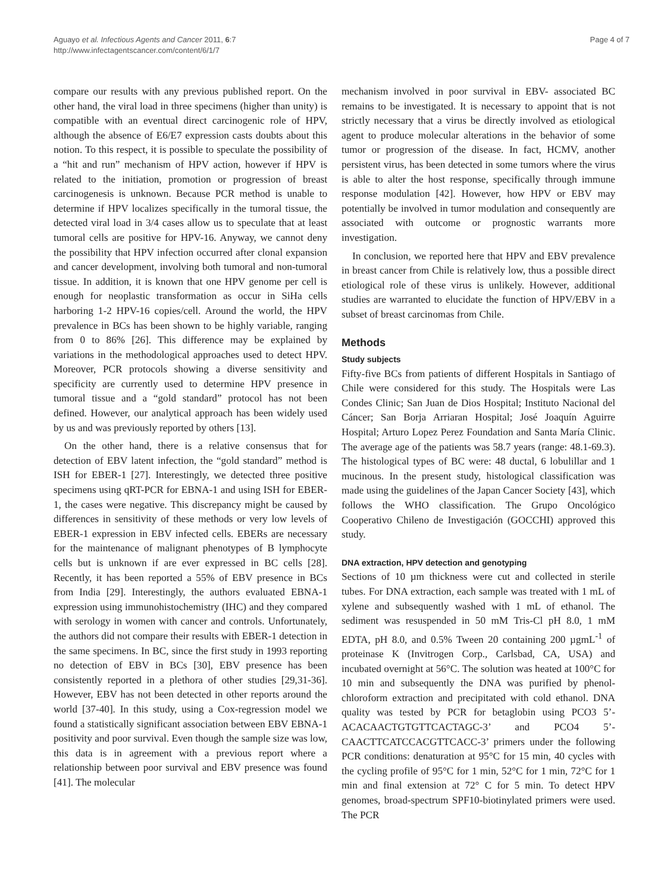Aguayo et al. Infectious Agents and Cancer 2011, 6:7
http://www.infectagentscancer.com/content/6/1/7
Page 4 of 7
compare our results with any previous published report. On the other hand, the viral load in three specimens (higher than unity) is compatible with an eventual direct carcinogenic role of HPV, although the absence of E6/E7 expression casts doubts about this notion. To this respect, it is possible to speculate the possibility of a “hit and run” mechanism of HPV action, however if HPV is related to the initiation, promotion or progression of breast carcinogenesis is unknown. Because PCR method is unable to determine if HPV localizes specifically in the tumoral tissue, the detected viral load in 3/4 cases allow us to speculate that at least tumoral cells are positive for HPV-16. Anyway, we cannot deny the possibility that HPV infection occurred after clonal expansion and cancer development, involving both tumoral and non-tumoral tissue. In addition, it is known that one HPV genome per cell is enough for neoplastic transformation as occur in SiHa cells harboring 1-2 HPV-16 copies/cell. Around the world, the HPV prevalence in BCs has been shown to be highly variable, ranging from 0 to 86% [26]. This difference may be explained by variations in the methodological approaches used to detect HPV. Moreover, PCR protocols showing a diverse sensitivity and specificity are currently used to determine HPV presence in tumoral tissue and a “gold standard” protocol has not been defined. However, our analytical approach has been widely used by us and was previously reported by others [13].
On the other hand, there is a relative consensus that for detection of EBV latent infection, the “gold standard” method is ISH for EBER-1 [27]. Interestingly, we detected three positive specimens using qRT-PCR for EBNA-1 and using ISH for EBER-1, the cases were negative. This discrepancy might be caused by differences in sensitivity of these methods or very low levels of EBER-1 expression in EBV infected cells. EBERs are necessary for the maintenance of malignant phenotypes of B lymphocyte cells but is unknown if are ever expressed in BC cells [28]. Recently, it has been reported a 55% of EBV presence in BCs from India [29]. Interestingly, the authors evaluated EBNA-1 expression using immunohistochemistry (IHC) and they compared with serology in women with cancer and controls. Unfortunately, the authors did not compare their results with EBER-1 detection in the same specimens. In BC, since the first study in 1993 reporting no detection of EBV in BCs [30], EBV presence has been consistently reported in a plethora of other studies [29,31-36]. However, EBV has not been detected in other reports around the world [37-40]. In this study, using a Cox-regression model we found a statistically significant association between EBV EBNA-1 positivity and poor survival. Even though the sample size was low, this data is in agreement with a previous report where a relationship between poor survival and EBV presence was found [41]. The molecular
mechanism involved in poor survival in EBV- associated BC remains to be investigated. It is necessary to appoint that is not strictly necessary that a virus be directly involved as etiological agent to produce molecular alterations in the behavior of some tumor or progression of the disease. In fact, HCMV, another persistent virus, has been detected in some tumors where the virus is able to alter the host response, specifically through immune response modulation [42]. However, how HPV or EBV may potentially be involved in tumor modulation and consequently are associated with outcome or prognostic warrants more investigation.
In conclusion, we reported here that HPV and EBV prevalence in breast cancer from Chile is relatively low, thus a possible direct etiological role of these virus is unlikely. However, additional studies are warranted to elucidate the function of HPV/EBV in a subset of breast carcinomas from Chile.
Methods
Study subjects
Fifty-five BCs from patients of different Hospitals in Santiago of Chile were considered for this study. The Hospitals were Las Condes Clinic; San Juan de Dios Hospital; Instituto Nacional del Cáncer; San Borja Arriaran Hospital; José Joaquín Aguirre Hospital; Arturo Lopez Perez Foundation and Santa María Clinic. The average age of the patients was 58.7 years (range: 48.1-69.3). The histological types of BC were: 48 ductal, 6 lobulillar and 1 mucinous. In the present study, histological classification was made using the guidelines of the Japan Cancer Society [43], which follows the WHO classification. The Grupo Oncológico Cooperativo Chileno de Investigación (GOCCHI) approved this study.
DNA extraction, HPV detection and genotyping
Sections of 10 µm thickness were cut and collected in sterile tubes. For DNA extraction, each sample was treated with 1 mL of xylene and subsequently washed with 1 mL of ethanol. The sediment was resuspended in 50 mM Tris-Cl pH 8.0, 1 mM EDTA, pH 8.0, and 0.5% Tween 20 containing 200 µgmL<sup>-1</sup> of proteinase K (Invitrogen Corp., Carlsbad, CA, USA) and incubated overnight at 56°C. The solution was heated at 100°C for 10 min and subsequently the DNA was purified by phenol-chloroform extraction and precipitated with cold ethanol. DNA quality was tested by PCR for betaglobin using PCO3 5’-ACACAACTGTGTTCACTAGC-3’ and PCO4 5’-CAACTTCATCCACGTTCACC-3’ primers under the following PCR conditions: denaturation at 95°C for 15 min, 40 cycles with the cycling profile of 95°C for 1 min, 52°C for 1 min, 72°C for 1 min and final extension at 72° C for 5 min. To detect HPV genomes, broad-spectrum SPF10-biotinylated primers were used. The PCR